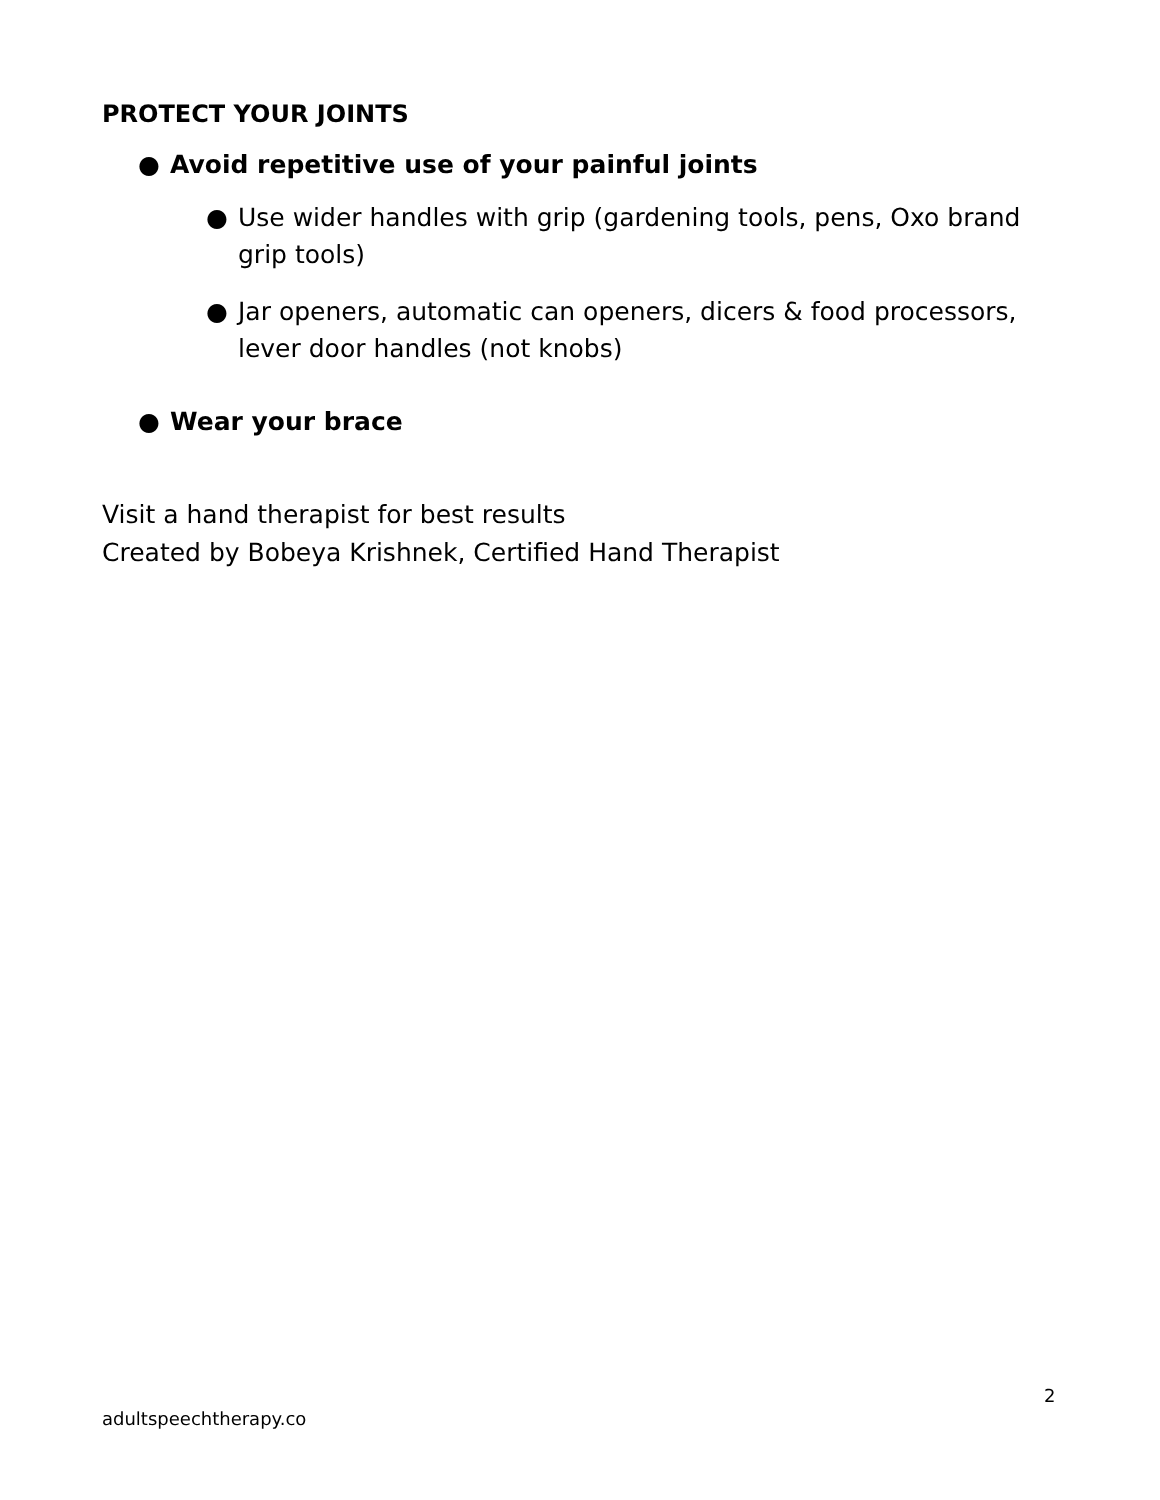PROTECT YOUR JOINTS
● Avoid repetitive use of your painful joints
● Use wider handles with grip (gardening tools, pens, Oxo brand grip tools)
● Jar openers, automatic can openers, dicers & food processors, lever door handles (not knobs)
● Wear your brace
Visit a hand therapist for best results
Created by Bobeya Krishnek, Certified Hand Therapist
2
adultspeechtherapy.co